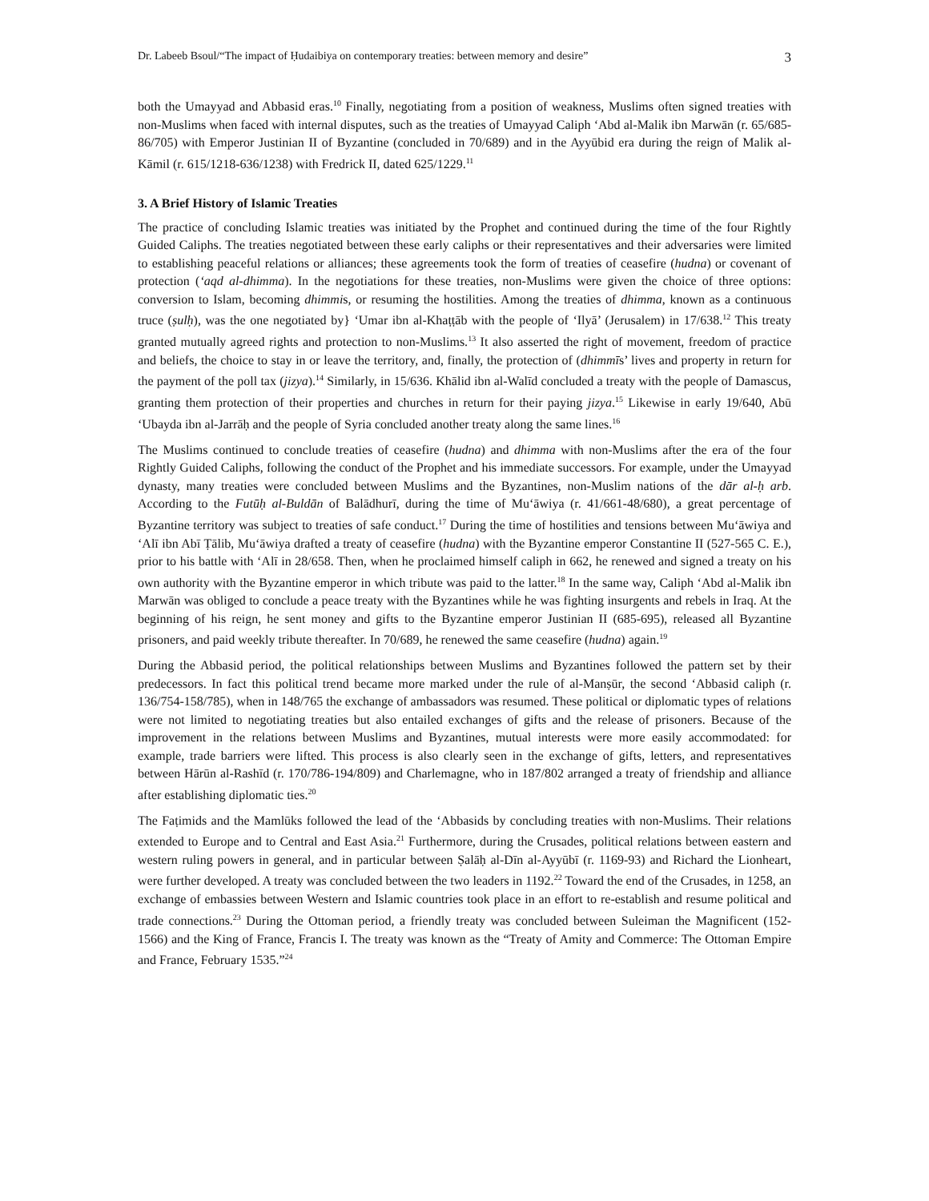Dr. Labeeb Bsoul/“The impact of Ḥudaibiya on contemporary treaties: between memory and desire” 3
both the Umayyad and Abbasid eras.<sup>10</sup> Finally, negotiating from a position of weakness, Muslims often signed treaties with non-Muslims when faced with internal disputes, such as the treaties of Umayyad Caliph ‘Abd al-Malik ibn Marwān (r. 65/685-86/705) with Emperor Justinian II of Byzantine (concluded in 70/689) and in the Ayyūbid era during the reign of Malik al-Kāmil (r. 615/1218-636/1238) with Fredrick II, dated 625/1229.<sup>11</sup>
3. A Brief History of Islamic Treaties
The practice of concluding Islamic treaties was initiated by the Prophet and continued during the time of the four Rightly Guided Caliphs. The treaties negotiated between these early caliphs or their representatives and their adversaries were limited to establishing peaceful relations or alliances; these agreements took the form of treaties of ceasefire (hudna) or covenant of protection (‘aqd al-dhimma). In the negotiations for these treaties, non-Muslims were given the choice of three options: conversion to Islam, becoming dhimmis, or resuming the hostilities. Among the treaties of dhimma, known as a continuous truce (ṣulḥ), was the one negotiated by} ‘Umar ibn al-Khaṭṭāb with the people of ‘Ilyā’ (Jerusalem) in 17/638.<sup>12</sup> This treaty granted mutually agreed rights and protection to non-Muslims.<sup>13</sup> It also asserted the right of movement, freedom of practice and beliefs, the choice to stay in or leave the territory, and, finally, the protection of (dhimmīs’ lives and property in return for the payment of the poll tax (jizya).<sup>14</sup> Similarly, in 15/636. Khālid ibn al-Walīd concluded a treaty with the people of Damascus, granting them protection of their properties and churches in return for their paying jizya.<sup>15</sup> Likewise in early 19/640, Abū ‘Ubayda ibn al-Jarrāḥ and the people of Syria concluded another treaty along the same lines.<sup>16</sup>
The Muslims continued to conclude treaties of ceasefire (hudna) and dhimma with non-Muslims after the era of the four Rightly Guided Caliphs, following the conduct of the Prophet and his immediate successors. For example, under the Umayyad dynasty, many treaties were concluded between Muslims and the Byzantines, non-Muslim nations of the dār al-ḥ arb. According to the Futūḥ al-Buldān of Balādhurī, during the time of Mu‘āwiya (r. 41/661-48/680), a great percentage of Byzantine territory was subject to treaties of safe conduct.<sup>17</sup> During the time of hostilities and tensions between Mu‘āwiya and ‘Alī ibn Abī Ṭālib, Mu‘āwiya drafted a treaty of ceasefire (hudna) with the Byzantine emperor Constantine II (527-565 C. E.), prior to his battle with ‘Alī in 28/658. Then, when he proclaimed himself caliph in 662, he renewed and signed a treaty on his own authority with the Byzantine emperor in which tribute was paid to the latter.<sup>18</sup> In the same way, Caliph ‘Abd al-Malik ibn Marwān was obliged to conclude a peace treaty with the Byzantines while he was fighting insurgents and rebels in Iraq. At the beginning of his reign, he sent money and gifts to the Byzantine emperor Justinian II (685-695), released all Byzantine prisoners, and paid weekly tribute thereafter. In 70/689, he renewed the same ceasefire (hudna) again.<sup>19</sup>
During the Abbasid period, the political relationships between Muslims and Byzantines followed the pattern set by their predecessors. In fact this political trend became more marked under the rule of al-Manṣūr, the second ‘Abbasid caliph (r. 136/754-158/785), when in 148/765 the exchange of ambassadors was resumed. These political or diplomatic types of relations were not limited to negotiating treaties but also entailed exchanges of gifts and the release of prisoners. Because of the improvement in the relations between Muslims and Byzantines, mutual interests were more easily accommodated: for example, trade barriers were lifted. This process is also clearly seen in the exchange of gifts, letters, and representatives between Hārūn al-Rashīd (r. 170/786-194/809) and Charlemagne, who in 187/802 arranged a treaty of friendship and alliance after establishing diplomatic ties.<sup>20</sup>
The Faṭimids and the Mamlūks followed the lead of the ‘Abbasids by concluding treaties with non-Muslims. Their relations extended to Europe and to Central and East Asia.<sup>21</sup> Furthermore, during the Crusades, political relations between eastern and western ruling powers in general, and in particular between Ṣalāḥ al-Dīn al-Ayyūbī (r. 1169-93) and Richard the Lionheart, were further developed. A treaty was concluded between the two leaders in 1192.<sup>22</sup> Toward the end of the Crusades, in 1258, an exchange of embassies between Western and Islamic countries took place in an effort to re-establish and resume political and trade connections.<sup>23</sup> During the Ottoman period, a friendly treaty was concluded between Suleiman the Magnificent (152-1566) and the King of France, Francis I. The treaty was known as the “Treaty of Amity and Commerce: The Ottoman Empire and France, February 1535.”<sup>24</sup>